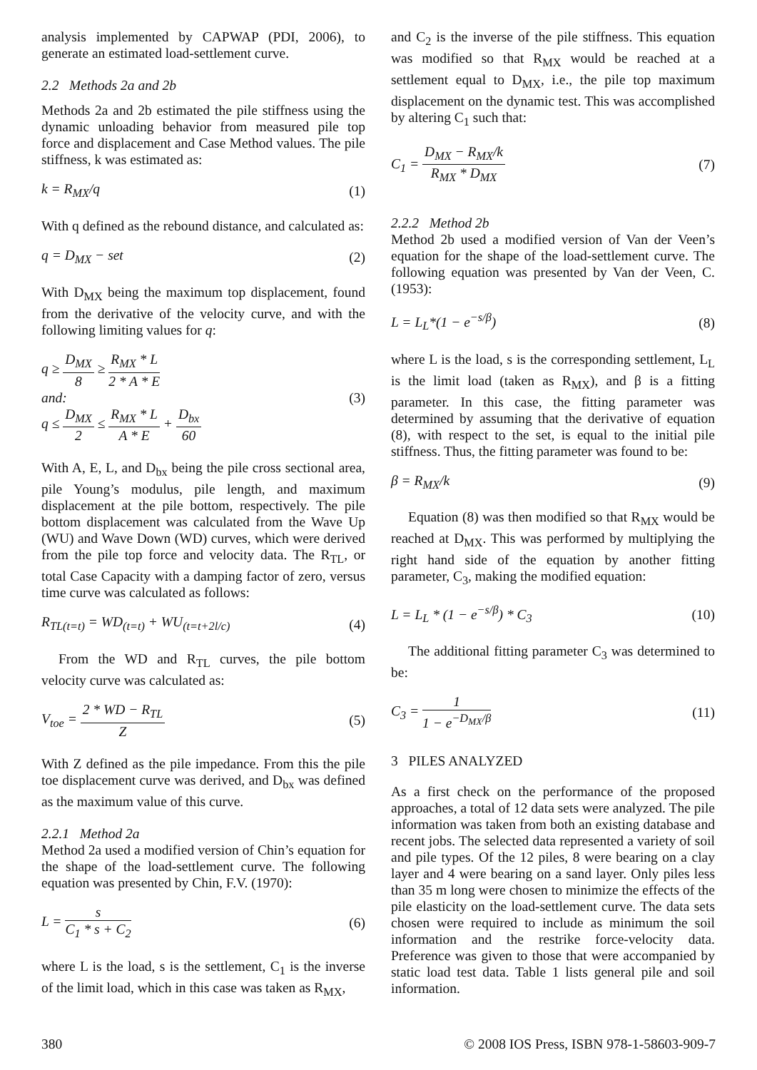analysis implemented by CAPWAP (PDI, 2006), to generate an estimated load-settlement curve.
2.2 Methods 2a and 2b
Methods 2a and 2b estimated the pile stiffness using the dynamic unloading behavior from measured pile top force and displacement and Case Method values. The pile stiffness, k was estimated as:
k = R<sub>MX</sub>/q (1)
With q defined as the rebound distance, and calculated as:
q = D<sub>MX</sub> − set (2)
With D<sub>MX</sub> being the maximum top displacement, found from the derivative of the velocity curve, and with the following limiting values for q:
q ≥ D<sub>MX</sub> 8 ≥ R<sub>MX</sub> * L 2 * A * E
and:
q ≤ D<sub>MX</sub> 2 ≤ R<sub>MX</sub> * L A * E + D<sub>bx</sub> 60 (3)
With A, E, L, and D<sub>bx</sub> being the pile cross sectional area, pile Young’s modulus, pile length, and maximum displacement at the pile bottom, respectively. The pile bottom displacement was calculated from the Wave Up (WU) and Wave Down (WD) curves, which were derived from the pile top force and velocity data. The R<sub>TL</sub>, or total Case Capacity with a damping factor of zero, versus time curve was calculated as follows:
R<sub>TL(t=t)</sub> = WD<sub>(t=t)</sub> + WU<sub>(t=t+2l/c)</sub> (4)
From the WD and R<sub>TL</sub> curves, the pile bottom velocity curve was calculated as:
V<sub>toe</sub> = 2 * WD − R<sub>TL</sub> Z (5)
With Z defined as the pile impedance. From this the pile toe displacement curve was derived, and D<sub>bx</sub> was defined as the maximum value of this curve.
2.2.1 Method 2a
Method 2a used a modified version of Chin’s equation for the shape of the load-settlement curve. The following equation was presented by Chin, F.V. (1970):
L = s C<sub>1</sub> * s + C<sub>2</sub> (6)
where L is the load, s is the settlement, C<sub>1</sub> is the inverse of the limit load, which in this case was taken as R<sub>MX</sub>,
and C<sub>2</sub> is the inverse of the pile stiffness. This equation was modified so that R<sub>MX</sub> would be reached at a settlement equal to D<sub>MX</sub>, i.e., the pile top maximum displacement on the dynamic test. This was accomplished by altering C<sub>1</sub> such that:
C<sub>1</sub> = D<sub>MX</sub> − R<sub>MX</sub>/k R<sub>MX</sub> * D<sub>MX</sub> (7)
2.2.2 Method 2b
Method 2b used a modified version of Van der Veen’s equation for the shape of the load-settlement curve. The following equation was presented by Van der Veen, C. (1953):
L = L<sub>L</sub>*(1 − e<sup>−s/β</sup>) (8)
where L is the load, s is the corresponding settlement, L<sub>L</sub> is the limit load (taken as R<sub>MX</sub>), and β is a fitting parameter. In this case, the fitting parameter was determined by assuming that the derivative of equation (8), with respect to the set, is equal to the initial pile stiffness. Thus, the fitting parameter was found to be:
β = R<sub>MX</sub>/k (9)
Equation (8) was then modified so that R<sub>MX</sub> would be reached at D<sub>MX</sub>. This was performed by multiplying the right hand side of the equation by another fitting parameter, C<sub>3</sub>, making the modified equation:
L = L<sub>L</sub> * (1 − e<sup>−s/β</sup>) * C<sub>3</sub> (10)
The additional fitting parameter C<sub>3</sub> was determined to be:
C<sub>3</sub> = 1 1 − e<sup>−D<sub>MX</sub>/β</sup> (11)
3 PILES ANALYZED
As a first check on the performance of the proposed approaches, a total of 12 data sets were analyzed. The pile information was taken from both an existing database and recent jobs. The selected data represented a variety of soil and pile types. Of the 12 piles, 8 were bearing on a clay layer and 4 were bearing on a sand layer. Only piles less than 35 m long were chosen to minimize the effects of the pile elasticity on the load-settlement curve. The data sets chosen were required to include as minimum the soil information and the restrike force-velocity data. Preference was given to those that were accompanied by static load test data. Table 1 lists general pile and soil information.
380 © 2008 IOS Press, ISBN 978-1-58603-909-7